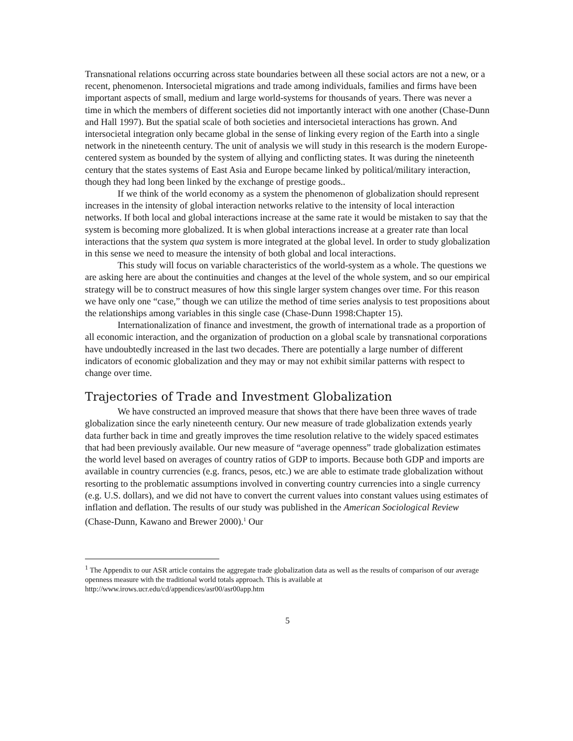Transnational relations occurring across state boundaries between all these social actors are not a new, or a recent, phenomenon. Intersocietal migrations and trade among individuals, families and firms have been important aspects of small, medium and large world-systems for thousands of years. There was never a time in which the members of different societies did not importantly interact with one another (Chase-Dunn and Hall 1997). But the spatial scale of both societies and intersocietal interactions has grown. And intersocietal integration only became global in the sense of linking every region of the Earth into a single network in the nineteenth century. The unit of analysis we will study in this research is the modern Europe-centered system as bounded by the system of allying and conflicting states. It was during the nineteenth century that the states systems of East Asia and Europe became linked by political/military interaction, though they had long been linked by the exchange of prestige goods..
If we think of the world economy as a system the phenomenon of globalization should represent increases in the intensity of global interaction networks relative to the intensity of local interaction networks. If both local and global interactions increase at the same rate it would be mistaken to say that the system is becoming more globalized. It is when global interactions increase at a greater rate than local interactions that the system qua system is more integrated at the global level. In order to study globalization in this sense we need to measure the intensity of both global and local interactions.
This study will focus on variable characteristics of the world-system as a whole. The questions we are asking here are about the continuities and changes at the level of the whole system, and so our empirical strategy will be to construct measures of how this single larger system changes over time. For this reason we have only one “case,” though we can utilize the method of time series analysis to test propositions about the relationships among variables in this single case (Chase-Dunn 1998:Chapter 15).
Internationalization of finance and investment, the growth of international trade as a proportion of all economic interaction, and the organization of production on a global scale by transnational corporations have undoubtedly increased in the last two decades. There are potentially a large number of different indicators of economic globalization and they may or may not exhibit similar patterns with respect to change over time.
Trajectories of Trade and Investment Globalization
We have constructed an improved measure that shows that there have been three waves of trade globalization since the early nineteenth century. Our new measure of trade globalization extends yearly data further back in time and greatly improves the time resolution relative to the widely spaced estimates that had been previously available. Our new measure of “average openness” trade globalization estimates the world level based on averages of country ratios of GDP to imports. Because both GDP and imports are available in country currencies (e.g. francs, pesos, etc.) we are able to estimate trade globalization without resorting to the problematic assumptions involved in converting country currencies into a single currency (e.g. U.S. dollars), and we did not have to convert the current values into constant values using estimates of inflation and deflation. The results of our study was published in the American Sociological Review (Chase-Dunn, Kawano and Brewer 2000).<sup>1</sup> Our
<sup>1</sup> The Appendix to our ASR article contains the aggregate trade globalization data as well as the results of comparison of our average openness measure with the traditional world totals approach. This is available at http://www.irows.ucr.edu/cd/appendices/asr00/asr00app.htm
5